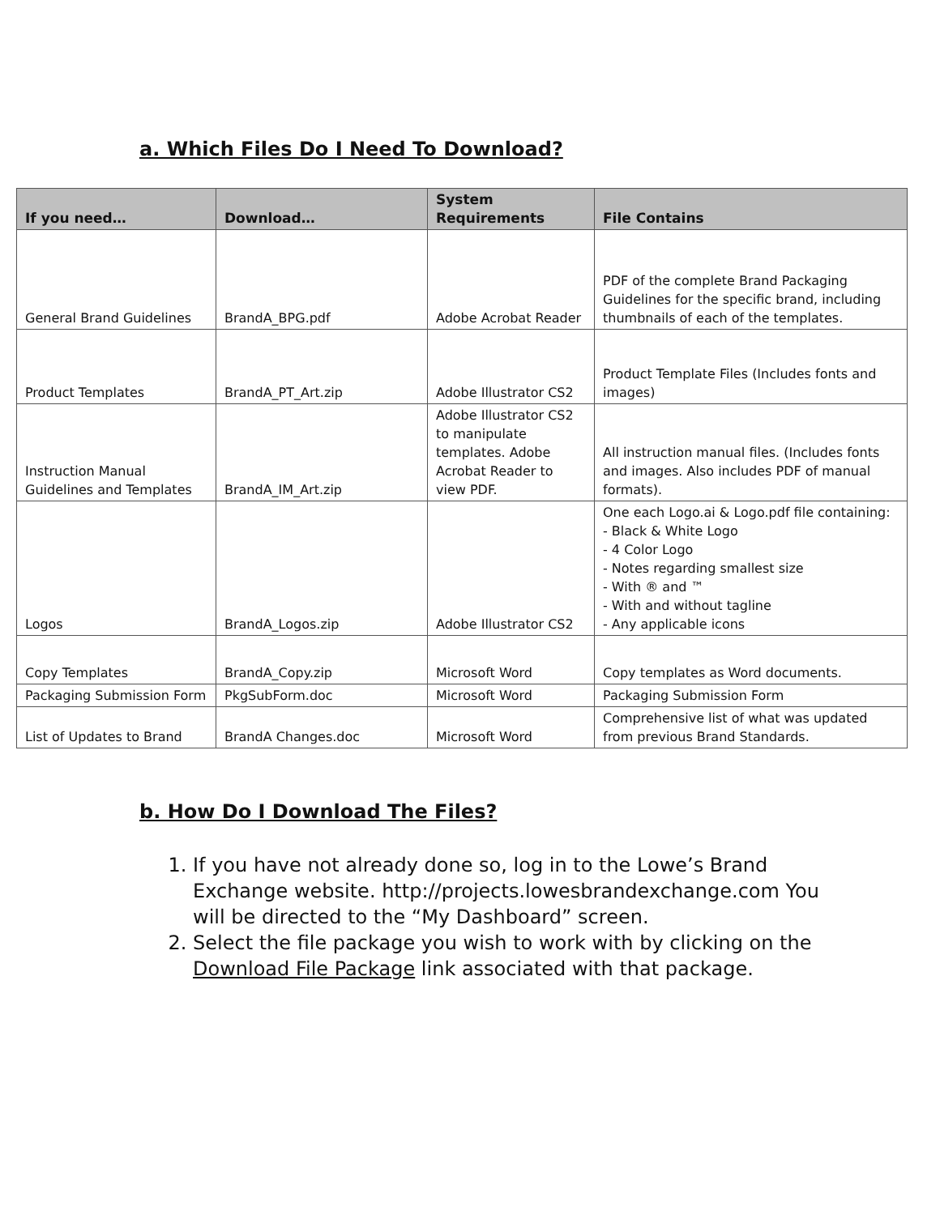a. Which Files Do I Need To Download?
| If you need… | Download… | System Requirements | File Contains |
| --- | --- | --- | --- |
| General Brand Guidelines | BrandA_BPG.pdf | Adobe Acrobat Reader | PDF of the complete Brand Packaging Guidelines for the specific brand, including thumbnails of each of the templates. |
| Product Templates | BrandA_PT_Art.zip | Adobe Illustrator CS2 | Product Template Files (Includes fonts and images) |
| Instruction Manual Guidelines and Templates | BrandA_IM_Art.zip | Adobe Illustrator CS2 to manipulate templates. Adobe Acrobat Reader to view PDF. | All instruction manual files. (Includes fonts and images. Also includes PDF of manual formats). |
| Logos | BrandA_Logos.zip | Adobe Illustrator CS2 | One each Logo.ai & Logo.pdf file containing: - Black & White Logo - 4 Color Logo - Notes regarding smallest size - With ® and ™ - With and without tagline - Any applicable icons |
| Copy Templates | BrandA_Copy.zip | Microsoft Word | Copy templates as Word documents. |
| Packaging Submission Form | PkgSubForm.doc | Microsoft Word | Packaging Submission Form |
| List of Updates to Brand | BrandA Changes.doc | Microsoft Word | Comprehensive list of what was updated from previous Brand Standards. |
b. How Do I Download The Files?
1. If you have not already done so, log in to the Lowe’s Brand Exchange website. http://projects.lowesbrandexchange.com You will be directed to the “My Dashboard” screen.
2. Select the file package you wish to work with by clicking on the Download File Package link associated with that package.